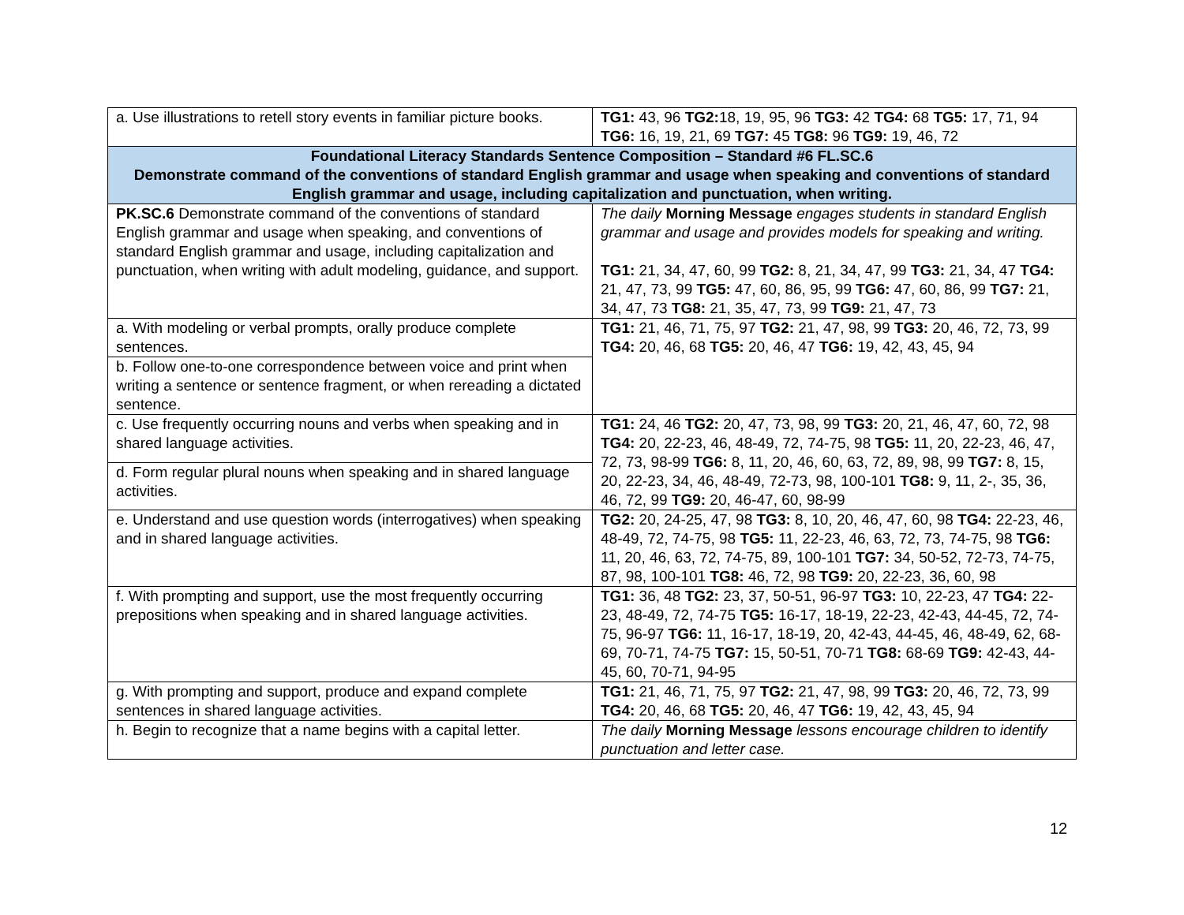| a. Use illustrations to retell story events in familiar picture books. | TG1: 43, 96 TG2: 18, 19, 95, 96 TG3: 42 TG4: 68 TG5: 17, 71, 94 TG6: 16, 19, 21, 69 TG7: 45 TG8: 96 TG9: 19, 46, 72 |
| Foundational Literacy Standards Sentence Composition – Standard #6 FL.SC.6 Demonstrate command of the conventions of standard English grammar and usage when speaking and conventions of standard English grammar and usage, including capitalization and punctuation, when writing. | |
| PK.SC.6 Demonstrate command of the conventions of standard English grammar and usage when speaking, and conventions of standard English grammar and usage, including capitalization and punctuation, when writing with adult modeling, guidance, and support. | The daily Morning Message engages students in standard English grammar and usage and provides models for speaking and writing. TG1: 21, 34, 47, 60, 99 TG2: 8, 21, 34, 47, 99 TG3: 21, 34, 47 TG4: 21, 47, 73, 99 TG5: 47, 60, 86, 95, 99 TG6: 47, 60, 86, 99 TG7: 21, 34, 47, 73 TG8: 21, 35, 47, 73, 99 TG9: 21, 47, 73 |
| a. With modeling or verbal prompts, orally produce complete sentences. | TG1: 21, 46, 71, 75, 97 TG2: 21, 47, 98, 99 TG3: 20, 46, 72, 73, 99 TG4: 20, 46, 68 TG5: 20, 46, 47 TG6: 19, 42, 43, 45, 94 |
| b. Follow one-to-one correspondence between voice and print when writing a sentence or sentence fragment, or when rereading a dictated sentence. | |
| c. Use frequently occurring nouns and verbs when speaking and in shared language activities. | TG1: 24, 46 TG2: 20, 47, 73, 98, 99 TG3: 20, 21, 46, 47, 60, 72, 98 TG4: 20, 22-23, 46, 48-49, 72, 74-75, 98 TG5: 11, 20, 22-23, 46, 47, 72, 73, 98-99 TG6: 8, 11, 20, 46, 60, 63, 72, 89, 98, 99 TG7: 8, 15, 20, 22-23, 34, 46, 48-49, 72-73, 98, 100-101 TG8: 9, 11, 2-, 35, 36, 46, 72, 99 TG9: 20, 46-47, 60, 98-99 |
| d. Form regular plural nouns when speaking and in shared language activities. | |
| e. Understand and use question words (interrogatives) when speaking and in shared language activities. | TG2: 20, 24-25, 47, 98 TG3: 8, 10, 20, 46, 47, 60, 98 TG4: 22-23, 46, 48-49, 72, 74-75, 98 TG5: 11, 22-23, 46, 63, 72, 73, 74-75, 98 TG6: 11, 20, 46, 63, 72, 74-75, 89, 100-101 TG7: 34, 50-52, 72-73, 74-75, 87, 98, 100-101 TG8: 46, 72, 98 TG9: 20, 22-23, 36, 60, 98 |
| f. With prompting and support, use the most frequently occurring prepositions when speaking and in shared language activities. | TG1: 36, 48 TG2: 23, 37, 50-51, 96-97 TG3: 10, 22-23, 47 TG4: 22-23, 48-49, 72, 74-75 TG5: 16-17, 18-19, 22-23, 42-43, 44-45, 72, 74-75, 96-97 TG6: 11, 16-17, 18-19, 20, 42-43, 44-45, 46, 48-49, 62, 68-69, 70-71, 74-75 TG7: 15, 50-51, 70-71 TG8: 68-69 TG9: 42-43, 44-45, 60, 70-71, 94-95 |
| g. With prompting and support, produce and expand complete sentences in shared language activities. | TG1: 21, 46, 71, 75, 97 TG2: 21, 47, 98, 99 TG3: 20, 46, 72, 73, 99 TG4: 20, 46, 68 TG5: 20, 46, 47 TG6: 19, 42, 43, 45, 94 |
| h. Begin to recognize that a name begins with a capital letter. | The daily Morning Message lessons encourage children to identify punctuation and letter case. |
12